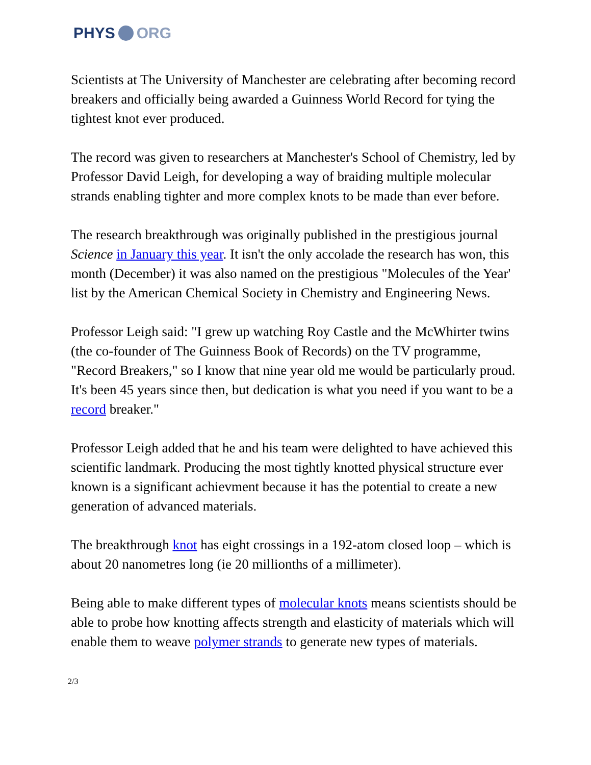PHYS ORG
Scientists at The University of Manchester are celebrating after becoming record breakers and officially being awarded a Guinness World Record for tying the tightest knot ever produced.
The record was given to researchers at Manchester's School of Chemistry, led by Professor David Leigh, for developing a way of braiding multiple molecular strands enabling tighter and more complex knots to be made than ever before.
The research breakthrough was originally published in the prestigious journal Science in January this year. It isn't the only accolade the research has won, this month (December) it was also named on the prestigious "Molecules of the Year' list by the American Chemical Society in Chemistry and Engineering News.
Professor Leigh said: "I grew up watching Roy Castle and the McWhirter twins (the co-founder of The Guinness Book of Records) on the TV programme, "Record Breakers," so I know that nine year old me would be particularly proud. It's been 45 years since then, but dedication is what you need if you want to be a record breaker."
Professor Leigh added that he and his team were delighted to have achieved this scientific landmark. Producing the most tightly knotted physical structure ever known is a significant achievment because it has the potential to create a new generation of advanced materials.
The breakthrough knot has eight crossings in a 192-atom closed loop – which is about 20 nanometres long (ie 20 millionths of a millimeter).
Being able to make different types of molecular knots means scientists should be able to probe how knotting affects strength and elasticity of materials which will enable them to weave polymer strands to generate new types of materials.
2/3